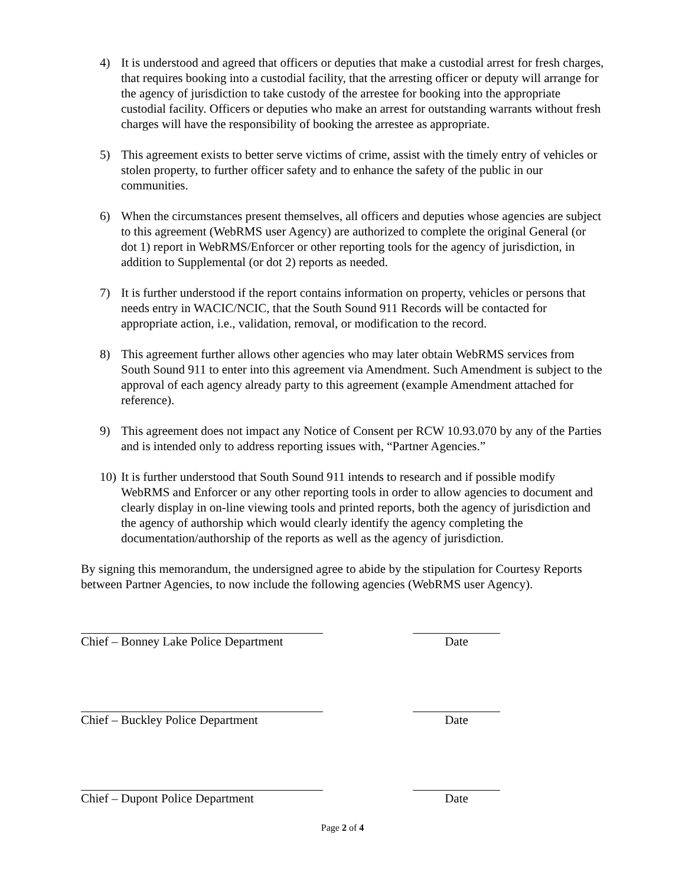4) It is understood and agreed that officers or deputies that make a custodial arrest for fresh charges, that requires booking into a custodial facility, that the arresting officer or deputy will arrange for the agency of jurisdiction to take custody of the arrestee for booking into the appropriate custodial facility. Officers or deputies who make an arrest for outstanding warrants without fresh charges will have the responsibility of booking the arrestee as appropriate.
5) This agreement exists to better serve victims of crime, assist with the timely entry of vehicles or stolen property, to further officer safety and to enhance the safety of the public in our communities.
6) When the circumstances present themselves, all officers and deputies whose agencies are subject to this agreement (WebRMS user Agency) are authorized to complete the original General (or dot 1) report in WebRMS/Enforcer or other reporting tools for the agency of jurisdiction, in addition to Supplemental (or dot 2) reports as needed.
7) It is further understood if the report contains information on property, vehicles or persons that needs entry in WACIC/NCIC, that the South Sound 911 Records will be contacted for appropriate action, i.e., validation, removal, or modification to the record.
8) This agreement further allows other agencies who may later obtain WebRMS services from South Sound 911 to enter into this agreement via Amendment. Such Amendment is subject to the approval of each agency already party to this agreement (example Amendment attached for reference).
9) This agreement does not impact any Notice of Consent per RCW 10.93.070 by any of the Parties and is intended only to address reporting issues with, “Partner Agencies.”
10)
It is further understood that South Sound 911 intends to research and if possible modify WebRMS and Enforcer or any other reporting tools in order to allow agencies to document and clearly display in on-line viewing tools and printed reports, both the agency of jurisdiction and the agency of authorship which would clearly identify the agency completing the documentation/authorship of the reports as well as the agency of jurisdiction.
By signing this memorandum, the undersigned agree to abide by the stipulation for Courtesy Reports between Partner Agencies, to now include the following agencies (WebRMS user Agency).
Chief – Bonney Lake Police Department Date
Chief – Buckley Police Department Date
Chief – Dupont Police Department Date
Page 2 of 4